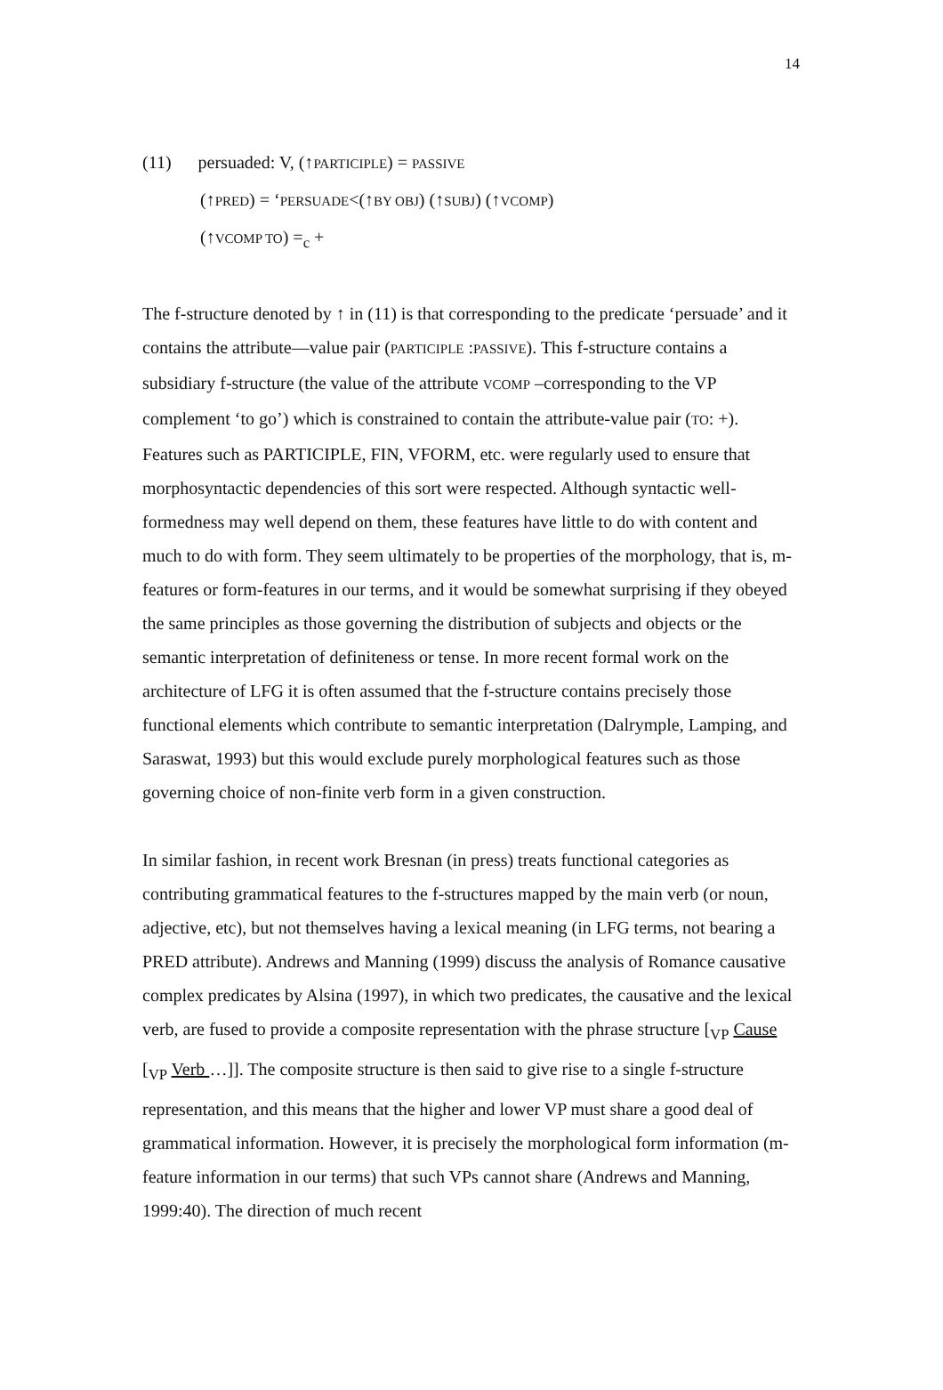14
(11) persuaded: V, (↑PARTICIPLE) = PASSIVE
(↑PRED) = ‘PERSUADE<(↑BY OBJ) (↑SUBJ) (↑VCOMP)
(↑VCOMP TO) =<sub>c</sub> +
The f-structure denoted by ↑ in (11) is that corresponding to the predicate ‘persuade’ and it contains the attribute—value pair (PARTICIPLE :PASSIVE). This f-structure contains a subsidiary f-structure (the value of the attribute VCOMP –corresponding to the VP complement ‘to go’) which is constrained to contain the attribute-value pair (TO: +). Features such as PARTICIPLE, FIN, VFORM, etc. were regularly used to ensure that morphosyntactic dependencies of this sort were respected. Although syntactic well-formedness may well depend on them, these features have little to do with content and much to do with form. They seem ultimately to be properties of the morphology, that is, m-features or form-features in our terms, and it would be somewhat surprising if they obeyed the same principles as those governing the distribution of subjects and objects or the semantic interpretation of definiteness or tense. In more recent formal work on the architecture of LFG it is often assumed that the f-structure contains precisely those functional elements which contribute to semantic interpretation (Dalrymple, Lamping, and Saraswat, 1993) but this would exclude purely morphological features such as those governing choice of non-finite verb form in a given construction.
In similar fashion, in recent work Bresnan (in press) treats functional categories as contributing grammatical features to the f-structures mapped by the main verb (or noun, adjective, etc), but not themselves having a lexical meaning (in LFG terms, not bearing a PRED attribute). Andrews and Manning (1999) discuss the analysis of Romance causative complex predicates by Alsina (1997), in which two predicates, the causative and the lexical verb, are fused to provide a composite representation with the phrase structure [<sub>VP</sub> Cause [<sub>VP</sub> Verb …]]. The composite structure is then said to give rise to a single f-structure representation, and this means that the higher and lower VP must share a good deal of grammatical information. However, it is precisely the morphological form information (m-feature information in our terms) that such VPs cannot share (Andrews and Manning, 1999:40). The direction of much recent